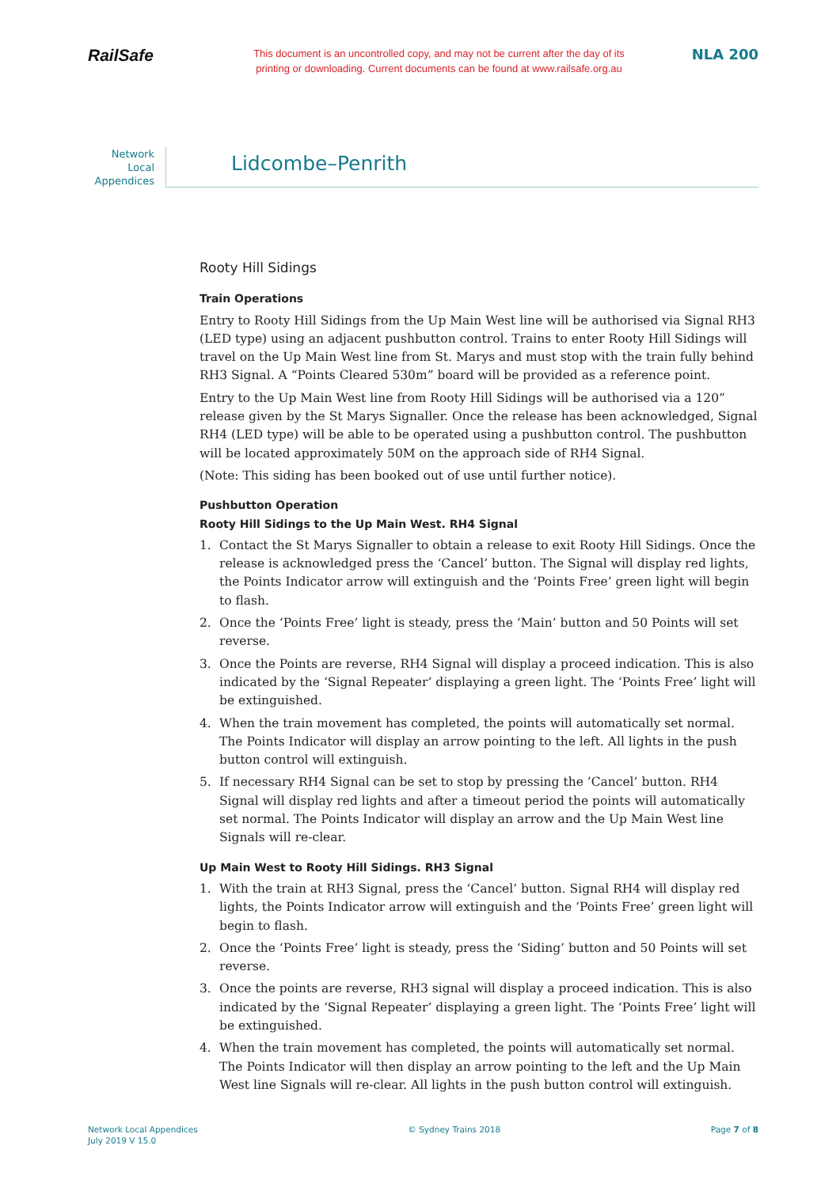RailSafe
This document is an uncontrolled copy, and may not be current after the day of its
printing or downloading. Current documents can be found at www.railsafe.org.au
NLA 200
Network
Local
Appendices
Lidcombe–Penrith
Rooty Hill Sidings
Train Operations
Entry to Rooty Hill Sidings from the Up Main West line will be authorised via Signal RH3 (LED type) using an adjacent pushbutton control. Trains to enter Rooty Hill Sidings will travel on the Up Main West line from St. Marys and must stop with the train fully behind RH3 Signal. A “Points Cleared 530m” board will be provided as a reference point.
Entry to the Up Main West line from Rooty Hill Sidings will be authorised via a 120” release given by the St Marys Signaller. Once the release has been acknowledged, Signal RH4 (LED type) will be able to be operated using a pushbutton control. The pushbutton will be located approximately 50M on the approach side of RH4 Signal.
(Note: This siding has been booked out of use until further notice).
Pushbutton Operation
Rooty Hill Sidings to the Up Main West. RH4 Signal
1. Contact the St Marys Signaller to obtain a release to exit Rooty Hill Sidings. Once the release is acknowledged press the ‘Cancel’ button. The Signal will display red lights, the Points Indicator arrow will extinguish and the ‘Points Free’ green light will begin to flash.
2. Once the ‘Points Free’ light is steady, press the ‘Main’ button and 50 Points will set reverse.
3. Once the Points are reverse, RH4 Signal will display a proceed indication. This is also indicated by the ‘Signal Repeater’ displaying a green light. The ‘Points Free’ light will be extinguished.
4. When the train movement has completed, the points will automatically set normal. The Points Indicator will display an arrow pointing to the left. All lights in the push button control will extinguish.
5. If necessary RH4 Signal can be set to stop by pressing the ’Cancel’ button. RH4 Signal will display red lights and after a timeout period the points will automatically set normal. The Points Indicator will display an arrow and the Up Main West line Signals will re-clear.
Up Main West to Rooty Hill Sidings. RH3 Signal
1. With the train at RH3 Signal, press the ‘Cancel’ button. Signal RH4 will display red lights, the Points Indicator arrow will extinguish and the ‘Points Free’ green light will begin to flash.
2. Once the ‘Points Free’ light is steady, press the ‘Siding’ button and 50 Points will set reverse.
3. Once the points are reverse, RH3 signal will display a proceed indication. This is also indicated by the ‘Signal Repeater’ displaying a green light. The ‘Points Free’ light will be extinguished.
4. When the train movement has completed, the points will automatically set normal. The Points Indicator will then display an arrow pointing to the left and the Up Main West line Signals will re-clear. All lights in the push button control will extinguish.
Network Local Appendices
July 2019 V 15.0
© Sydney Trains 2018 Page 7 of 8